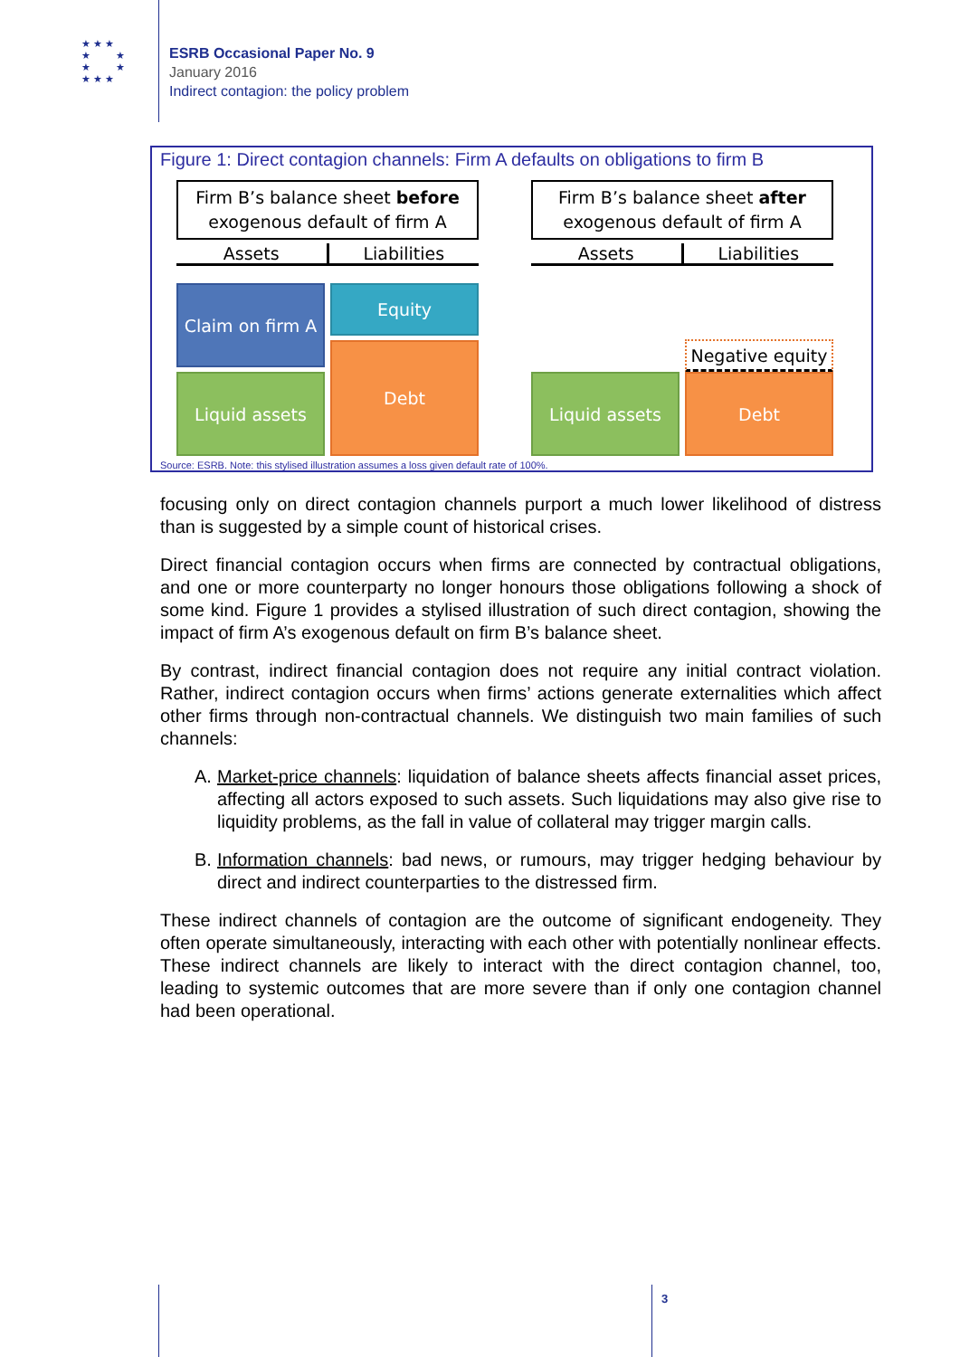★ ★ ★
★ ★
★ ★
★ ★ ★
ESRB Occasional Paper No. 9
January 2016
Indirect contagion: the policy problem
Figure 1: Direct contagion channels: Firm A defaults on obligations to firm B
Firm B’s balance sheet before
exogenous default of firm A
Firm B’s balance sheet after
exogenous default of firm A
Assets Liabilities Assets Liabilities
Claim on firm A
Equity
Debt
Liquid assets Liquid assets
Negative equity
Debt
Source: ESRB. Note: this stylised illustration assumes a loss given default rate of 100%.
focusing only on direct contagion channels purport a much lower likelihood of distress than is suggested by a simple count of historical crises.
Direct financial contagion occurs when firms are connected by contractual obligations, and one or more counterparty no longer honours those obligations following a shock of some kind. Figure 1 provides a stylised illustration of such direct contagion, showing the impact of firm A’s exogenous default on firm B’s balance sheet.
By contrast, indirect financial contagion does not require any initial contract violation. Rather, indirect contagion occurs when firms’ actions generate externalities which affect other firms through non-contractual channels. We distinguish two main families of such channels:
A. Market-price channels: liquidation of balance sheets affects financial asset prices, affecting all actors exposed to such assets. Such liquidations may also give rise to liquidity problems, as the fall in value of collateral may trigger margin calls.
B. Information channels: bad news, or rumours, may trigger hedging behaviour by direct and indirect counterparties to the distressed firm.
These indirect channels of contagion are the outcome of significant endogeneity. They often operate simultaneously, interacting with each other with potentially nonlinear effects. These indirect channels are likely to interact with the direct contagion channel, too, leading to systemic outcomes that are more severe than if only one contagion channel had been operational.
3